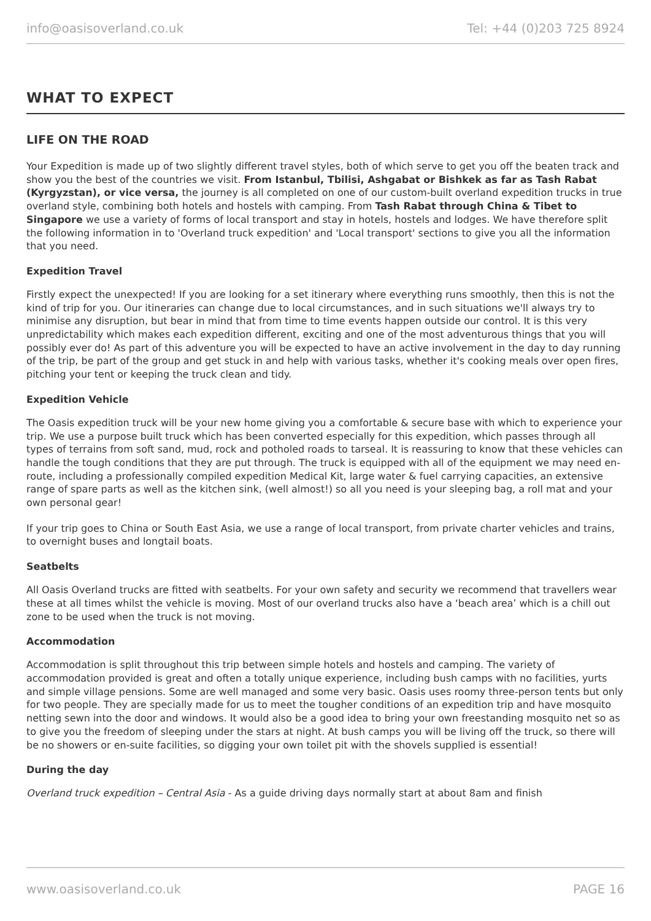info@oasisoverland.co.uk Tel: +44 (0)203 725 8924
WHAT TO EXPECT
LIFE ON THE ROAD
Your Expedition is made up of two slightly different travel styles, both of which serve to get you off the beaten track and show you the best of the countries we visit. From Istanbul, Tbilisi, Ashgabat or Bishkek as far as Tash Rabat (Kyrgyzstan), or vice versa, the journey is all completed on one of our custom-built overland expedition trucks in true overland style, combining both hotels and hostels with camping. From Tash Rabat through China & Tibet to Singapore we use a variety of forms of local transport and stay in hotels, hostels and lodges. We have therefore split the following information in to 'Overland truck expedition' and 'Local transport' sections to give you all the information that you need.
Expedition Travel
Firstly expect the unexpected! If you are looking for a set itinerary where everything runs smoothly, then this is not the kind of trip for you. Our itineraries can change due to local circumstances, and in such situations we'll always try to minimise any disruption, but bear in mind that from time to time events happen outside our control. It is this very unpredictability which makes each expedition different, exciting and one of the most adventurous things that you will possibly ever do! As part of this adventure you will be expected to have an active involvement in the day to day running of the trip, be part of the group and get stuck in and help with various tasks, whether it's cooking meals over open fires, pitching your tent or keeping the truck clean and tidy.
Expedition Vehicle
The Oasis expedition truck will be your new home giving you a comfortable & secure base with which to experience your trip. We use a purpose built truck which has been converted especially for this expedition, which passes through all types of terrains from soft sand, mud, rock and potholed roads to tarseal. It is reassuring to know that these vehicles can handle the tough conditions that they are put through. The truck is equipped with all of the equipment we may need en-route, including a professionally compiled expedition Medical Kit, large water & fuel carrying capacities, an extensive range of spare parts as well as the kitchen sink, (well almost!) so all you need is your sleeping bag, a roll mat and your own personal gear!
If your trip goes to China or South East Asia, we use a range of local transport, from private charter vehicles and trains, to overnight buses and longtail boats.
Seatbelts
All Oasis Overland trucks are fitted with seatbelts. For your own safety and security we recommend that travellers wear these at all times whilst the vehicle is moving. Most of our overland trucks also have a ‘beach area’ which is a chill out zone to be used when the truck is not moving.
Accommodation
Accommodation is split throughout this trip between simple hotels and hostels and camping. The variety of accommodation provided is great and often a totally unique experience, including bush camps with no facilities, yurts and simple village pensions. Some are well managed and some very basic. Oasis uses roomy three-person tents but only for two people. They are specially made for us to meet the tougher conditions of an expedition trip and have mosquito netting sewn into the door and windows. It would also be a good idea to bring your own freestanding mosquito net so as to give you the freedom of sleeping under the stars at night. At bush camps you will be living off the truck, so there will be no showers or en-suite facilities, so digging your own toilet pit with the shovels supplied is essential!
During the day
Overland truck expedition – Central Asia - As a guide driving days normally start at about 8am and finish
www.oasisoverland.co.uk PAGE 16